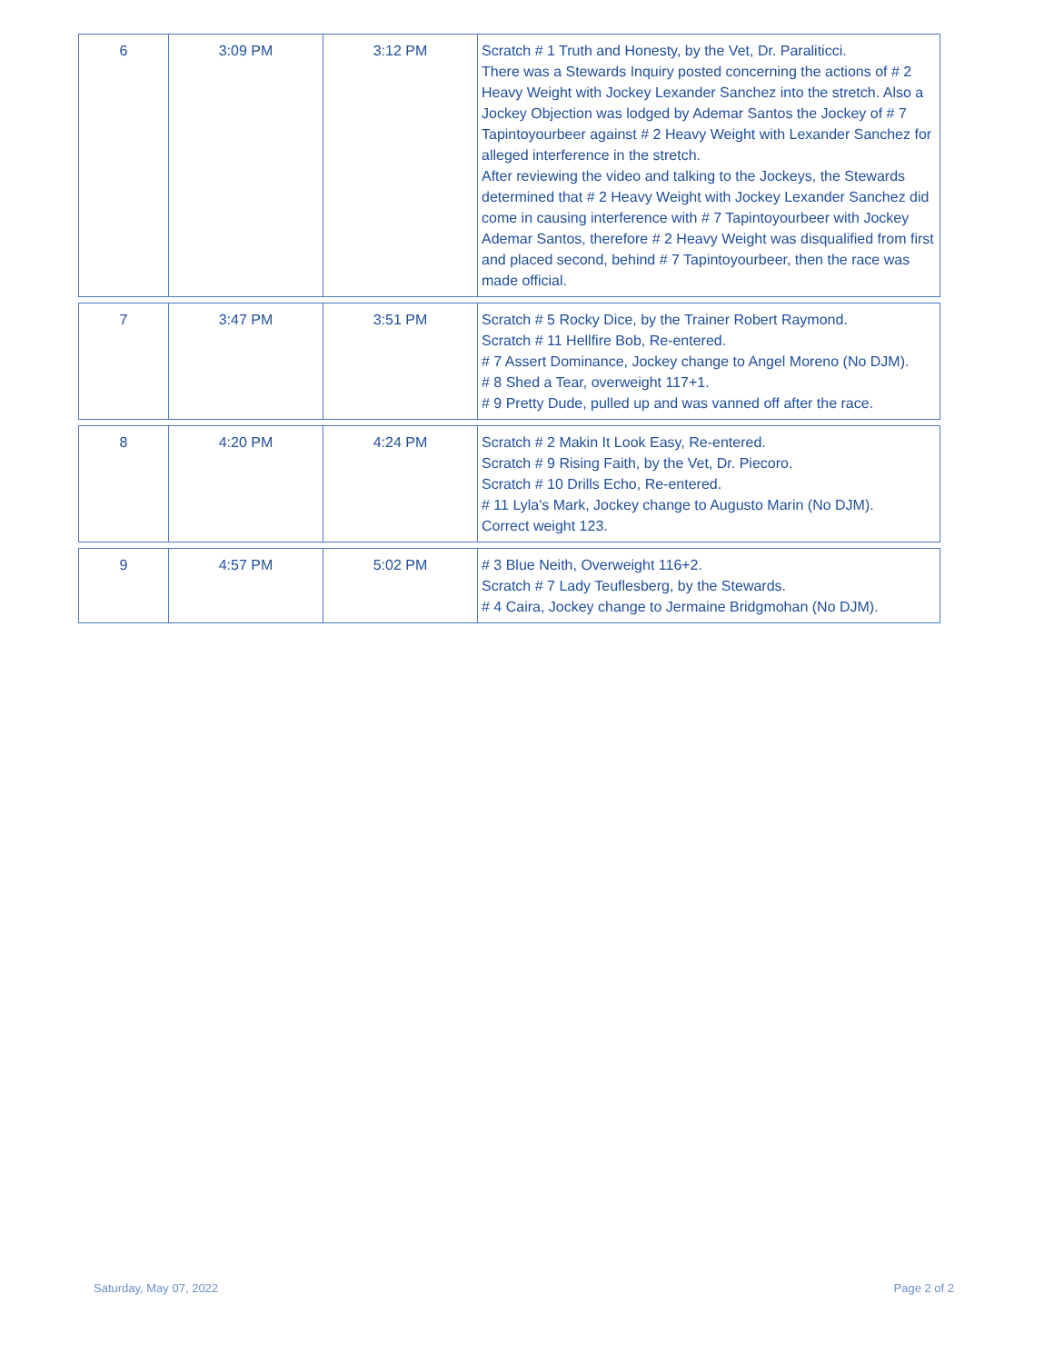| 6 | 3:09 PM | 3:12 PM | Scratch # 1 Truth and Honesty, by the Vet, Dr. Paraliticci. There was a Stewards Inquiry posted concerning the actions of # 2 Heavy Weight with Jockey Lexander Sanchez into the stretch. Also a Jockey Objection was lodged by Ademar Santos the Jockey of # 7 Tapintoyourbeer against # 2 Heavy Weight with Lexander Sanchez for alleged interference in the stretch. After reviewing the video and talking to the Jockeys, the Stewards determined that # 2 Heavy Weight with Jockey Lexander Sanchez did come in causing interference with # 7 Tapintoyourbeer with Jockey Ademar Santos, therefore # 2 Heavy Weight was disqualified from first and placed second, behind # 7 Tapintoyourbeer, then the race was made official. |
| 7 | 3:47 PM | 3:51 PM | Scratch # 5 Rocky Dice, by the Trainer Robert Raymond. Scratch # 11 Hellfire Bob, Re-entered. # 7 Assert Dominance, Jockey change to Angel Moreno (No DJM). # 8 Shed a Tear, overweight 117+1. # 9 Pretty Dude, pulled up and was vanned off after the race. |
| 8 | 4:20 PM | 4:24 PM | Scratch # 2 Makin It Look Easy, Re-entered. Scratch # 9 Rising Faith, by the Vet, Dr. Piecoro. Scratch # 10 Drills Echo, Re-entered. # 11 Lyla's Mark, Jockey change to Augusto Marin (No DJM). Correct weight 123. |
| 9 | 4:57 PM | 5:02 PM | # 3 Blue Neith, Overweight 116+2. Scratch # 7 Lady Teuflesberg, by the Stewards. # 4 Caira, Jockey change to Jermaine Bridgmohan (No DJM). |
Saturday, May 07, 2022 Page 2 of 2